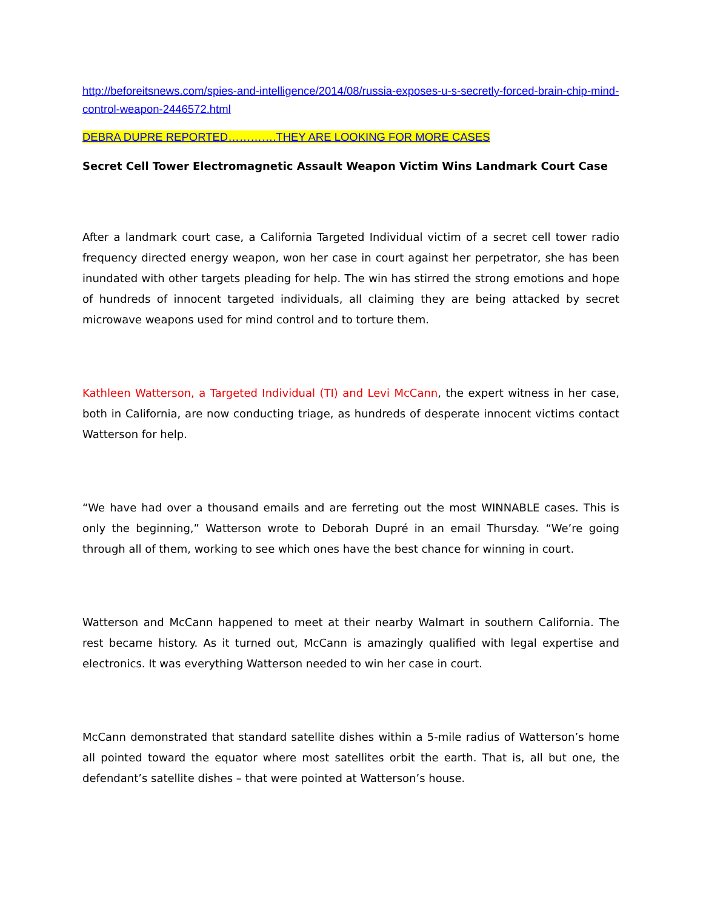http://beforeitsnews.com/spies-and-intelligence/2014/08/russia-exposes-u-s-secretly-forced-brain-chip-mind-control-weapon-2446572.html
DEBRA DUPRE REPORTED………….THEY ARE LOOKING FOR MORE CASES
Secret Cell Tower Electromagnetic Assault Weapon Victim Wins Landmark Court Case
After a landmark court case, a California Targeted Individual victim of a secret cell tower radio frequency directed energy weapon, won her case in court against her perpetrator, she has been inundated with other targets pleading for help. The win has stirred the strong emotions and hope of hundreds of innocent targeted individuals, all claiming they are being attacked by secret microwave weapons used for mind control and to torture them.
Kathleen Watterson, a Targeted Individual (TI) and Levi McCann, the expert witness in her case, both in California, are now conducting triage, as hundreds of desperate innocent victims contact Watterson for help.
“We have had over a thousand emails and are ferreting out the most WINNABLE cases. This is only the beginning,” Watterson wrote to Deborah Dupré in an email Thursday. “We’re going through all of them, working to see which ones have the best chance for winning in court.
Watterson and McCann happened to meet at their nearby Walmart in southern California. The rest became history. As it turned out, McCann is amazingly qualified with legal expertise and electronics. It was everything Watterson needed to win her case in court.
McCann demonstrated that standard satellite dishes within a 5-mile radius of Watterson’s home all pointed toward the equator where most satellites orbit the earth. That is, all but one, the defendant’s satellite dishes – that were pointed at Watterson’s house.